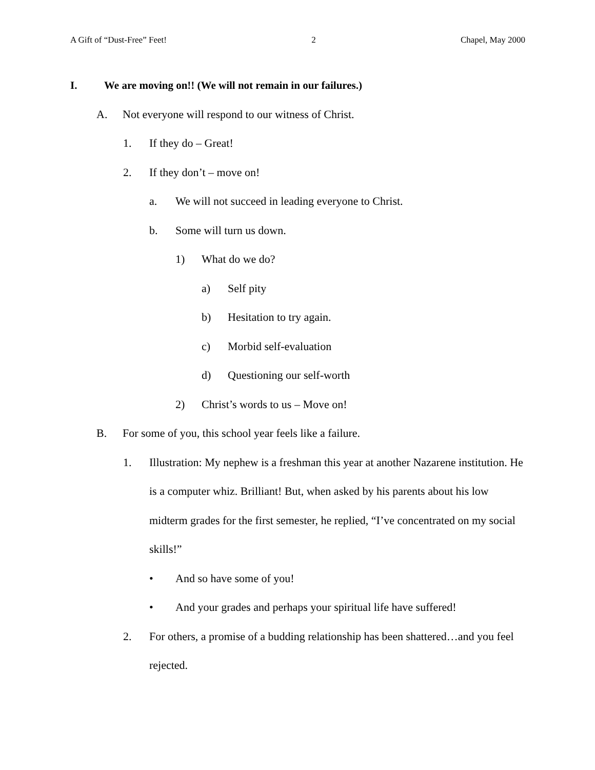A Gift of “Dust-Free” Feet! 2 Chapel, May 2000
I. We are moving on!! (We will not remain in our failures.)
A. Not everyone will respond to our witness of Christ.
1. If they do – Great!
2. If they don’t – move on!
a. We will not succeed in leading everyone to Christ.
b. Some will turn us down.
1) What do we do?
a) Self pity
b) Hesitation to try again.
c) Morbid self-evaluation
d) Questioning our self-worth
2) Christ’s words to us – Move on!
B. For some of you, this school year feels like a failure.
1. Illustration: My nephew is a freshman this year at another Nazarene institution. He is a computer whiz. Brilliant! But, when asked by his parents about his low midterm grades for the first semester, he replied, “I’ve concentrated on my social skills!”
• And so have some of you!
• And your grades and perhaps your spiritual life have suffered!
2. For others, a promise of a budding relationship has been shattered…and you feel rejected.